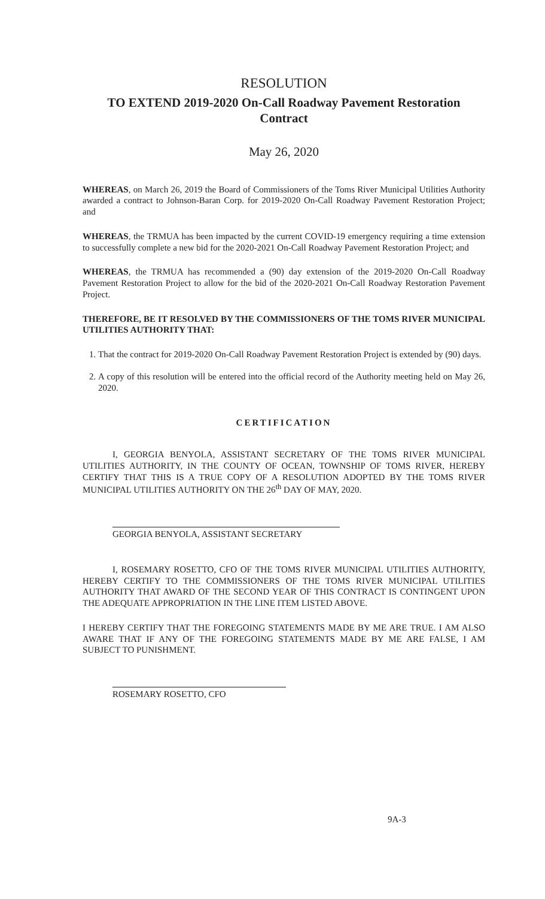RESOLUTION
TO EXTEND 2019-2020 On-Call Roadway Pavement Restoration Contract
May 26, 2020
WHEREAS, on March 26, 2019 the Board of Commissioners of the Toms River Municipal Utilities Authority awarded a contract to Johnson-Baran Corp. for 2019-2020 On-Call Roadway Pavement Restoration Project; and
WHEREAS, the TRMUA has been impacted by the current COVID-19 emergency requiring a time extension to successfully complete a new bid for the 2020-2021 On-Call Roadway Pavement Restoration Project; and
WHEREAS, the TRMUA has recommended a (90) day extension of the 2019-2020 On-Call Roadway Pavement Restoration Project to allow for the bid of the 2020-2021 On-Call Roadway Restoration Pavement Project.
THEREFORE, BE IT RESOLVED BY THE COMMISSIONERS OF THE TOMS RIVER MUNICIPAL UTILITIES AUTHORITY THAT:
1. That the contract for 2019-2020 On-Call Roadway Pavement Restoration Project is extended by (90) days.
2. A copy of this resolution will be entered into the official record of the Authority meeting held on May 26, 2020.
CERTIFICATION
I, GEORGIA BENYOLA, ASSISTANT SECRETARY OF THE TOMS RIVER MUNICIPAL UTILITIES AUTHORITY, IN THE COUNTY OF OCEAN, TOWNSHIP OF TOMS RIVER, HEREBY CERTIFY THAT THIS IS A TRUE COPY OF A RESOLUTION ADOPTED BY THE TOMS RIVER MUNICIPAL UTILITIES AUTHORITY ON THE 26<sup>th</sup> DAY OF MAY, 2020.
GEORGIA BENYOLA, ASSISTANT SECRETARY
I, ROSEMARY ROSETTO, CFO OF THE TOMS RIVER MUNICIPAL UTILITIES AUTHORITY, HEREBY CERTIFY TO THE COMMISSIONERS OF THE TOMS RIVER MUNICIPAL UTILITIES AUTHORITY THAT AWARD OF THE SECOND YEAR OF THIS CONTRACT IS CONTINGENT UPON THE ADEQUATE APPROPRIATION IN THE LINE ITEM LISTED ABOVE.
I HEREBY CERTIFY THAT THE FOREGOING STATEMENTS MADE BY ME ARE TRUE. I AM ALSO AWARE THAT IF ANY OF THE FOREGOING STATEMENTS MADE BY ME ARE FALSE, I AM SUBJECT TO PUNISHMENT.
ROSEMARY ROSETTO, CFO
9A-3